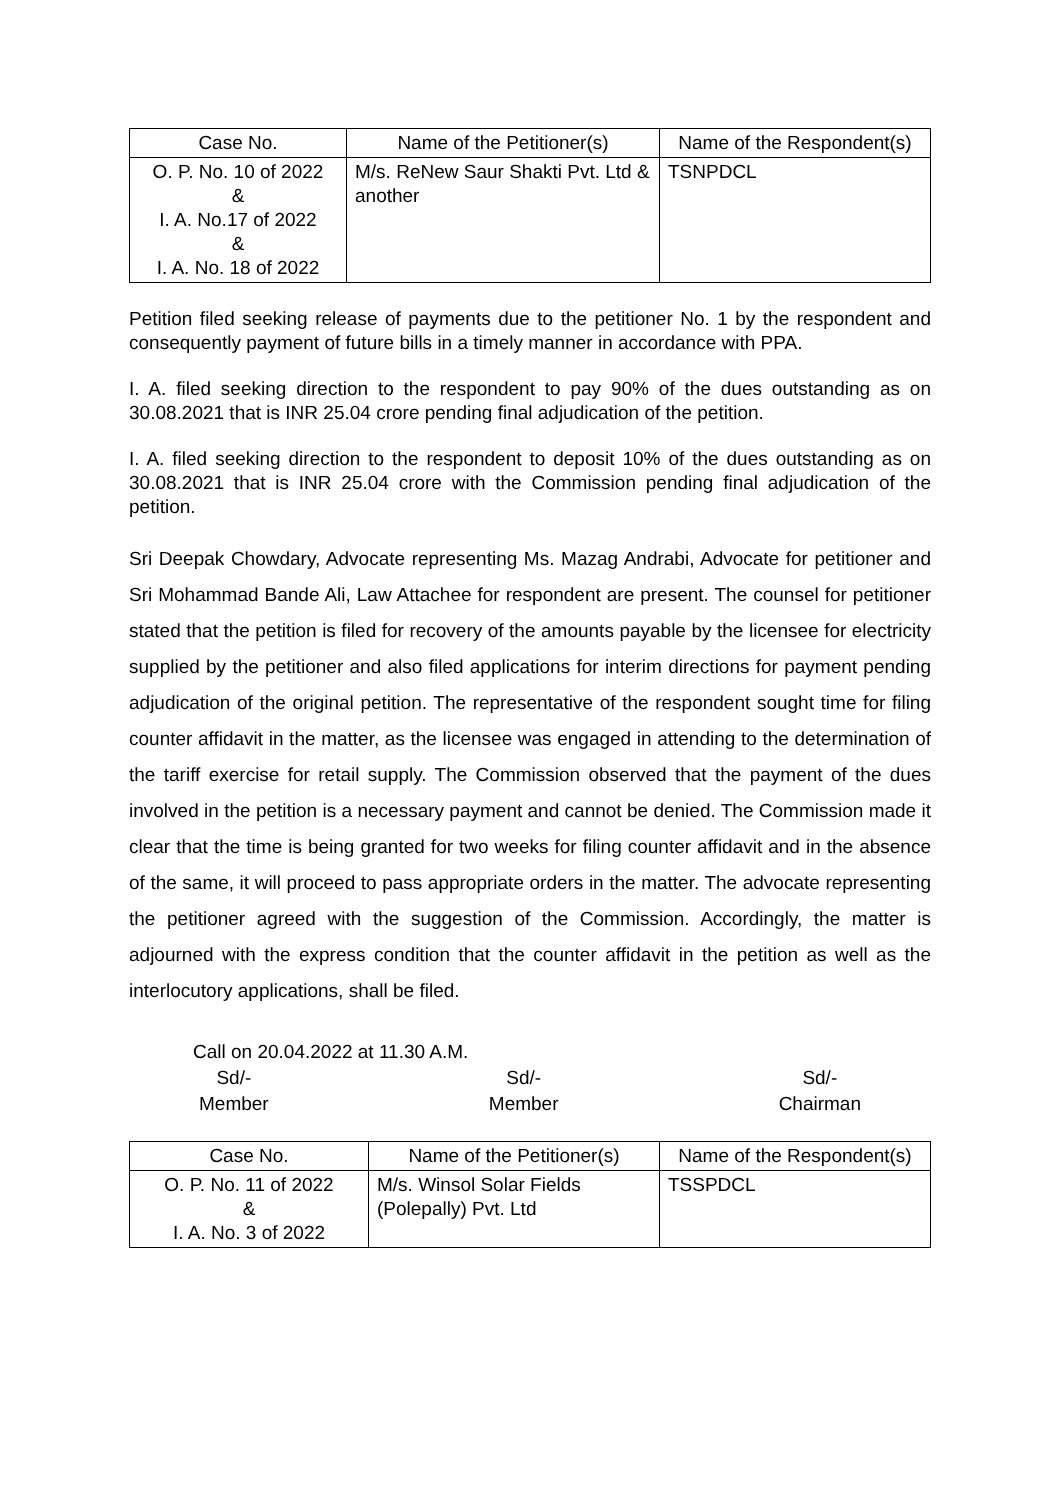| Case No. | Name of the Petitioner(s) | Name of the Respondent(s) |
| --- | --- | --- |
| O. P. No. 10 of 2022 & I. A. No.17 of 2022 & I. A. No. 18 of 2022 | M/s. ReNew Saur Shakti Pvt. Ltd & another | TSNPDCL |
Petition filed seeking release of payments due to the petitioner No. 1 by the respondent and consequently payment of future bills in a timely manner in accordance with PPA.
I. A. filed seeking direction to the respondent to pay 90% of the dues outstanding as on 30.08.2021 that is INR 25.04 crore pending final adjudication of the petition.
I. A. filed seeking direction to the respondent to deposit 10% of the dues outstanding as on 30.08.2021 that is INR 25.04 crore with the Commission pending final adjudication of the petition.
Sri Deepak Chowdary, Advocate representing Ms. Mazag Andrabi, Advocate for petitioner and Sri Mohammad Bande Ali, Law Attachee for respondent are present. The counsel for petitioner stated that the petition is filed for recovery of the amounts payable by the licensee for electricity supplied by the petitioner and also filed applications for interim directions for payment pending adjudication of the original petition. The representative of the respondent sought time for filing counter affidavit in the matter, as the licensee was engaged in attending to the determination of the tariff exercise for retail supply. The Commission observed that the payment of the dues involved in the petition is a necessary payment and cannot be denied. The Commission made it clear that the time is being granted for two weeks for filing counter affidavit and in the absence of the same, it will proceed to pass appropriate orders in the matter. The advocate representing the petitioner agreed with the suggestion of the Commission. Accordingly, the matter is adjourned with the express condition that the counter affidavit in the petition as well as the interlocutory applications, shall be filed.
Call on 20.04.2022 at 11.30 A.M.
Sd/-
Member
Sd/-
Member
Sd/-
Chairman
| Case No. | Name of the Petitioner(s) | Name of the Respondent(s) |
| --- | --- | --- |
| O. P. No. 11 of 2022 & I. A. No. 3 of 2022 | M/s. Winsol Solar Fields (Polepally) Pvt. Ltd | TSSPDCL |